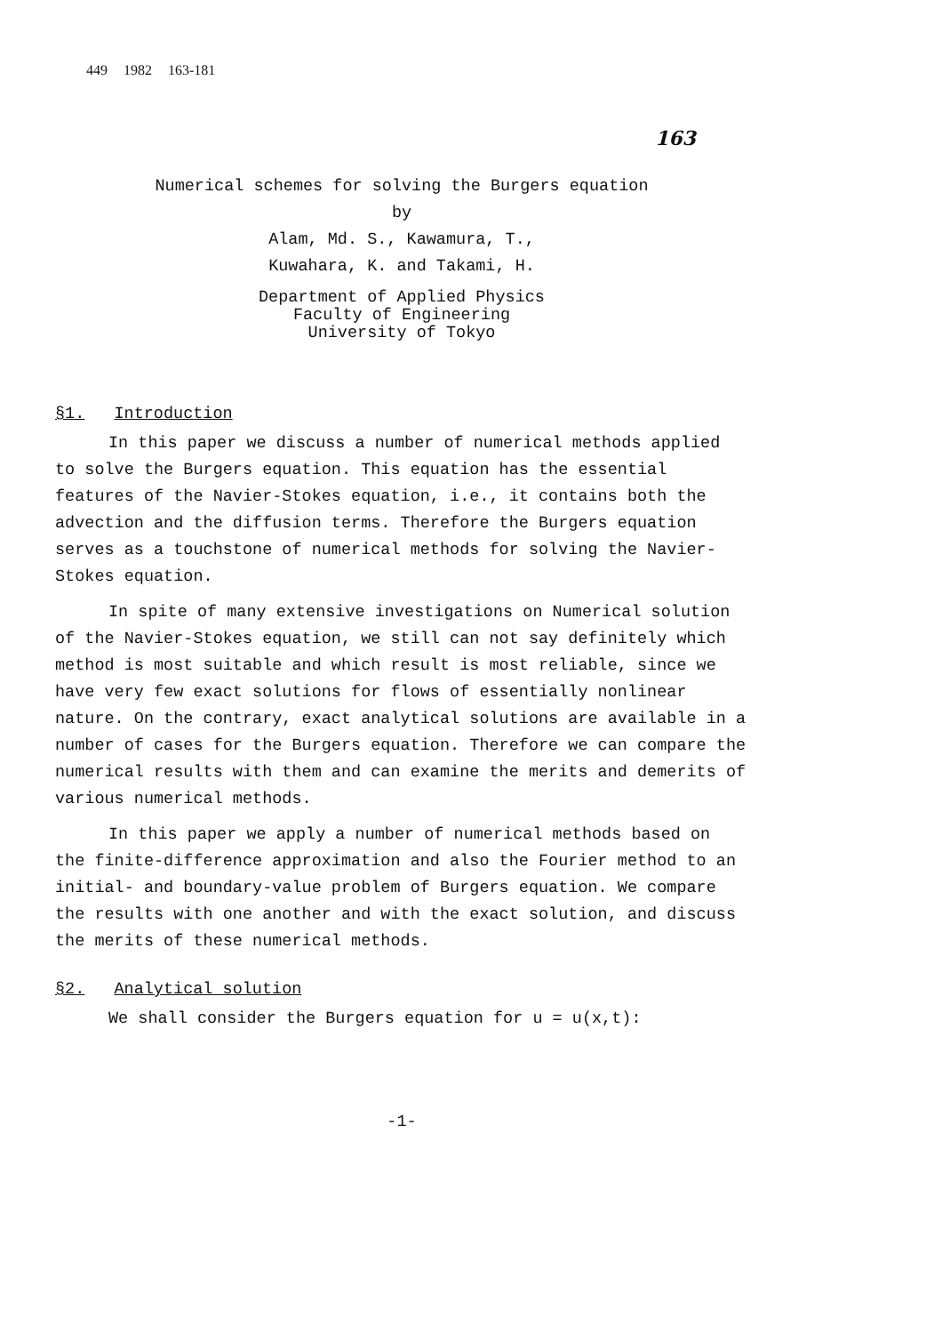449 1982 163-181
163
Numerical schemes for solving the Burgers equation
by
Alam, Md. S., Kawamura, T.,
Kuwahara, K. and Takami, H.
Department of Applied Physics
Faculty of Engineering
University of Tokyo
§1. Introduction
In this paper we discuss a number of numerical methods applied to solve the Burgers equation. This equation has the essential features of the Navier-Stokes equation, i.e., it contains both the advection and the diffusion terms. Therefore the Burgers equation serves as a touchstone of numerical methods for solving the Navier-Stokes equation.
In spite of many extensive investigations on Numerical solution of the Navier-Stokes equation, we still can not say definitely which method is most suitable and which result is most reliable, since we have very few exact solutions for flows of essentially nonlinear nature. On the contrary, exact analytical solutions are available in a number of cases for the Burgers equation. Therefore we can compare the numerical results with them and can examine the merits and demerits of various numerical methods.
In this paper we apply a number of numerical methods based on the finite-difference approximation and also the Fourier method to an initial- and boundary-value problem of Burgers equation. We compare the results with one another and with the exact solution, and discuss the merits of these numerical methods.
§2. Analytical solution
We shall consider the Burgers equation for u = u(x,t):
-1-